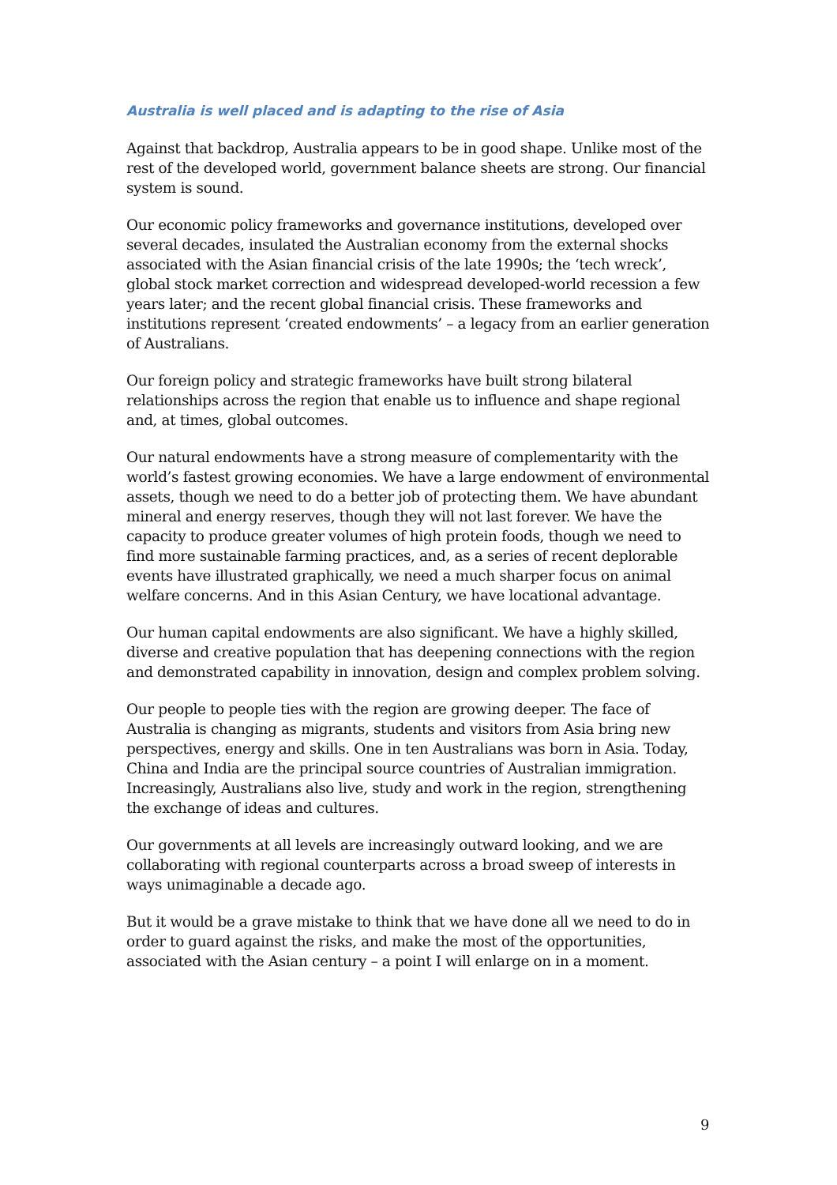Australia is well placed and is adapting to the rise of Asia
Against that backdrop, Australia appears to be in good shape. Unlike most of the rest of the developed world, government balance sheets are strong. Our financial system is sound.
Our economic policy frameworks and governance institutions, developed over several decades, insulated the Australian economy from the external shocks associated with the Asian financial crisis of the late 1990s; the ‘tech wreck’, global stock market correction and widespread developed-world recession a few years later; and the recent global financial crisis. These frameworks and institutions represent ‘created endowments’ – a legacy from an earlier generation of Australians.
Our foreign policy and strategic frameworks have built strong bilateral relationships across the region that enable us to influence and shape regional and, at times, global outcomes.
Our natural endowments have a strong measure of complementarity with the world’s fastest growing economies. We have a large endowment of environmental assets, though we need to do a better job of protecting them. We have abundant mineral and energy reserves, though they will not last forever. We have the capacity to produce greater volumes of high protein foods, though we need to find more sustainable farming practices, and, as a series of recent deplorable events have illustrated graphically, we need a much sharper focus on animal welfare concerns. And in this Asian Century, we have locational advantage.
Our human capital endowments are also significant. We have a highly skilled, diverse and creative population that has deepening connections with the region and demonstrated capability in innovation, design and complex problem solving.
Our people to people ties with the region are growing deeper. The face of Australia is changing as migrants, students and visitors from Asia bring new perspectives, energy and skills. One in ten Australians was born in Asia. Today, China and India are the principal source countries of Australian immigration. Increasingly, Australians also live, study and work in the region, strengthening the exchange of ideas and cultures.
Our governments at all levels are increasingly outward looking, and we are collaborating with regional counterparts across a broad sweep of interests in ways unimaginable a decade ago.
But it would be a grave mistake to think that we have done all we need to do in order to guard against the risks, and make the most of the opportunities, associated with the Asian century – a point I will enlarge on in a moment.
9